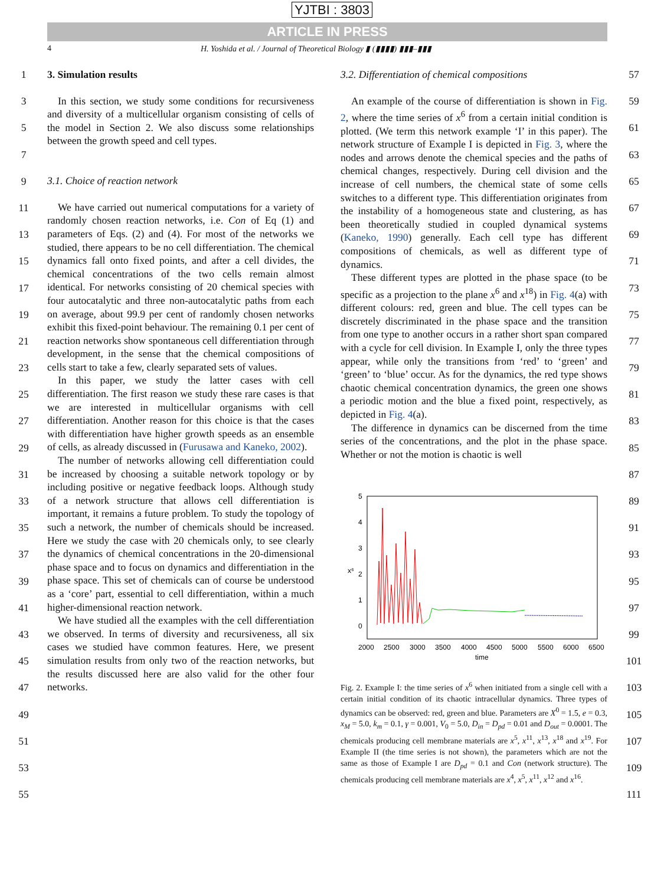YJTBI : 3803
ARTICLE IN PRESS
4 H. Yoshida et al. / Journal of Theoretical Biology ▮ (▮▮▮▮) ▮▮▮–▮▮▮
1
3
5
7
9
11
13
15
17
19
21
23
25
27
29
31
33
35
37
39
41
43
45
47
49
51
53
55
3. Simulation results
In this section, we study some conditions for recursiveness and diversity of a multicellular organism consisting of cells of the model in Section 2. We also discuss some relationships between the growth speed and cell types.
3.1. Choice of reaction network
We have carried out numerical computations for a variety of randomly chosen reaction networks, i.e. Con of Eq (1) and parameters of Eqs. (2) and (4). For most of the networks we studied, there appears to be no cell differentiation. The chemical dynamics fall onto fixed points, and after a cell divides, the chemical concentrations of the two cells remain almost identical. For networks consisting of 20 chemical species with four autocatalytic and three non-autocatalytic paths from each on average, about 99.9 per cent of randomly chosen networks exhibit this fixed-point behaviour. The remaining 0.1 per cent of reaction networks show spontaneous cell differentiation through development, in the sense that the chemical compositions of cells start to take a few, clearly separated sets of values.
In this paper, we study the latter cases with cell differentiation. The first reason we study these rare cases is that we are interested in multicellular organisms with cell differentiation. Another reason for this choice is that the cases with differentiation have higher growth speeds as an ensemble of cells, as already discussed in (Furusawa and Kaneko, 2002).
The number of networks allowing cell differentiation could be increased by choosing a suitable network topology or by including positive or negative feedback loops. Although study of a network structure that allows cell differentiation is important, it remains a future problem. To study the topology of such a network, the number of chemicals should be increased. Here we study the case with 20 chemicals only, to see clearly the dynamics of chemical concentrations in the 20-dimensional phase space and to focus on dynamics and differentiation in the phase space. This set of chemicals can of course be understood as a ‘core’ part, essential to cell differentiation, within a much higher-dimensional reaction network.
We have studied all the examples with the cell differentiation we observed. In terms of diversity and recursiveness, all six cases we studied have common features. Here, we present simulation results from only two of the reaction networks, but the results discussed here are also valid for the other four networks.
3.2. Differentiation of chemical compositions
An example of the course of differentiation is shown in Fig. 2, where the time series of x<sup>6</sup> from a certain initial condition is plotted. (We term this network example ‘I’ in this paper). The network structure of Example I is depicted in Fig. 3, where the nodes and arrows denote the chemical species and the paths of chemical changes, respectively. During cell division and the increase of cell numbers, the chemical state of some cells switches to a different type. This differentiation originates from the instability of a homogeneous state and clustering, as has been theoretically studied in coupled dynamical systems (Kaneko, 1990) generally. Each cell type has different compositions of chemicals, as well as different type of dynamics.
These different types are plotted in the phase space (to be specific as a projection to the plane x<sup>6</sup> and x<sup>18</sup>) in Fig. 4(a) with different colours: red, green and blue. The cell types can be discretely discriminated in the phase space and the transition from one type to another occurs in a rather short span compared with a cycle for cell division. In Example I, only the three types appear, while only the transitions from ‘red’ to ‘green’ and ‘green’ to ‘blue’ occur. As for the dynamics, the red type shows chaotic chemical concentration dynamics, the green one shows a periodic motion and the blue a fixed point, respectively, as depicted in Fig. 4(a).
The difference in dynamics can be discerned from the time series of the concentrations, and the plot in the phase space. Whether or not the motion is chaotic is well
5
4
3
2
1
0
x⁶
2000
2500
3000
3500
4000
4500
5000
5500
6000
6500
time
Fig. 2. Example I: the time series of x<sup>6</sup> when initiated from a single cell with a certain initial condition of its chaotic intracellular dynamics. Three types of dynamics can be observed: red, green and blue. Parameters are X<sup>0</sup> = 1.5, e = 0.3, x<sub>M</sub> = 5.0, k<sub>m</sub> = 0.1, γ = 0.001, V<sub>0</sub> = 5.0, D<sub>in</sub> = D<sub>pd</sub> = 0.01 and D<sub>out</sub> = 0.0001. The chemicals producing cell membrane materials are x<sup>5</sup>, x<sup>11</sup>, x<sup>13</sup>, x<sup>18</sup> and x<sup>19</sup>. For Example II (the time series is not shown), the parameters which are not the same as those of Example I are D<sub>pd</sub> = 0.1 and Con (network structure). The chemicals producing cell membrane materials are x<sup>4</sup>, x<sup>5</sup>, x<sup>11</sup>, x<sup>12</sup> and x<sup>16</sup>.
57
59
61
63
65
67
69
71
73
75
77
79
81
83
85
87
89
91
93
95
97
99
101
103
105
107
109
111